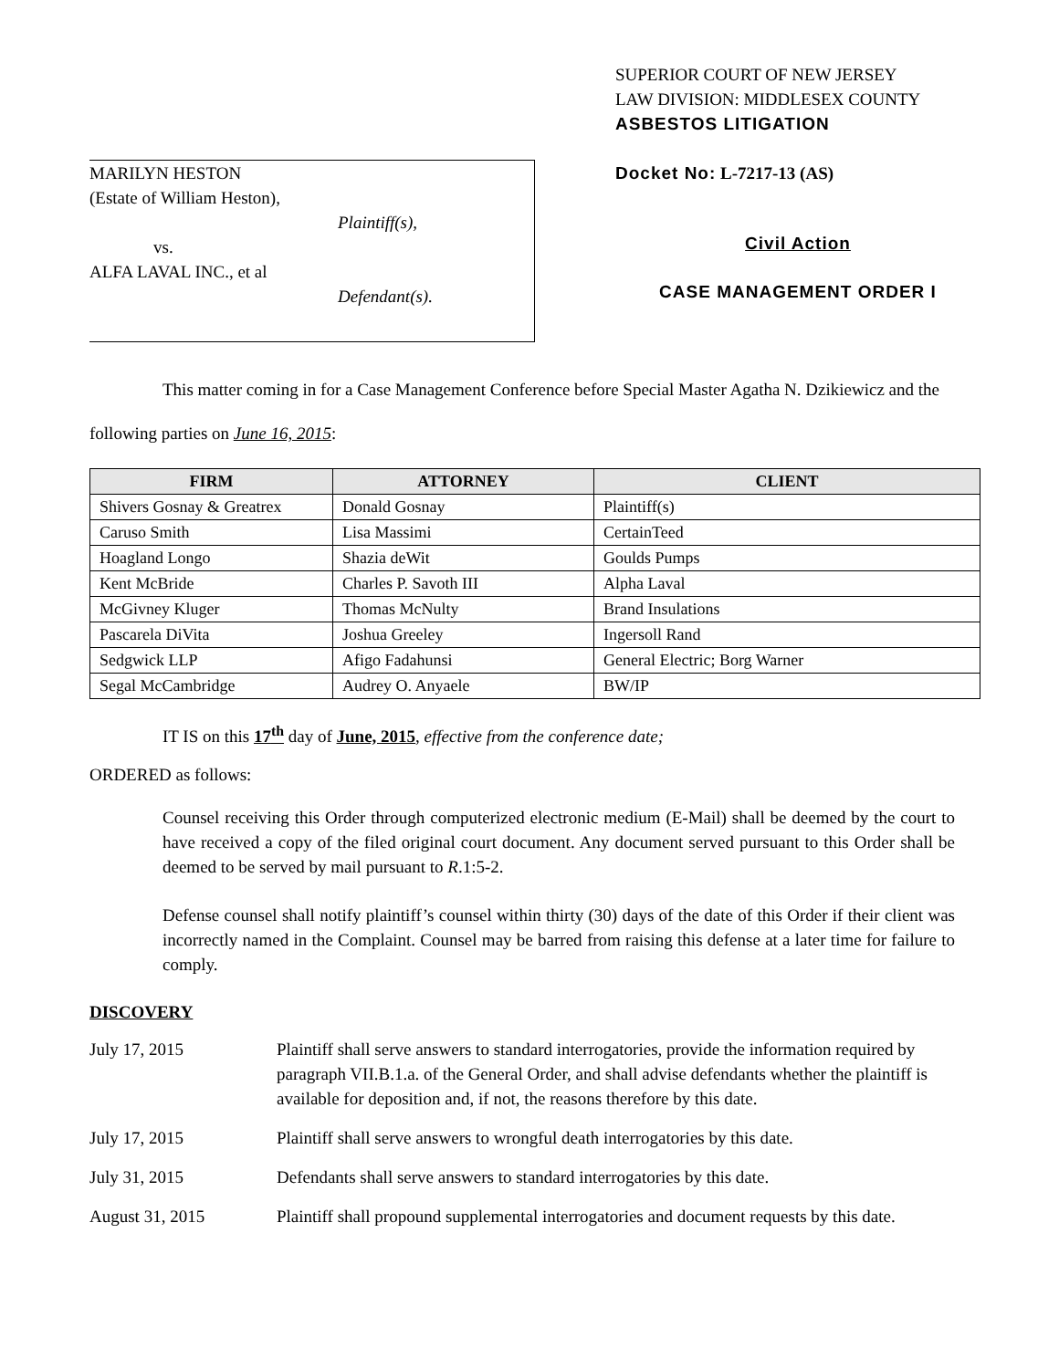MARILYN HESTON
(Estate of William Heston),
Plaintiff(s),
vs.
ALFA LAVAL INC., et al
Defendant(s).
SUPERIOR COURT OF NEW JERSEY
LAW DIVISION: MIDDLESEX COUNTY
ASBESTOS LITIGATION
Docket No: L-7217-13 (AS)
Civil Action
CASE MANAGEMENT ORDER I
This matter coming in for a Case Management Conference before Special Master Agatha N. Dzikiewicz and the following parties on June 16, 2015:
| FIRM | ATTORNEY | CLIENT |
| --- | --- | --- |
| Shivers Gosnay & Greatrex | Donald Gosnay | Plaintiff(s) |
| Caruso Smith | Lisa Massimi | CertainTeed |
| Hoagland Longo | Shazia deWit | Goulds Pumps |
| Kent McBride | Charles P. Savoth III | Alpha Laval |
| McGivney Kluger | Thomas McNulty | Brand Insulations |
| Pascarela DiVita | Joshua Greeley | Ingersoll Rand |
| Sedgwick LLP | Afigo Fadahunsi | General Electric; Borg Warner |
| Segal McCambridge | Audrey O. Anyaele | BW/IP |
IT IS on this 17<sup>th</sup> day of June, 2015, effective from the conference date;
ORDERED as follows:
Counsel receiving this Order through computerized electronic medium (E-Mail) shall be deemed by the court to have received a copy of the filed original court document. Any document served pursuant to this Order shall be deemed to be served by mail pursuant to R.1:5-2.
Defense counsel shall notify plaintiff’s counsel within thirty (30) days of the date of this Order if their client was incorrectly named in the Complaint. Counsel may be barred from raising this defense at a later time for failure to comply.
DISCOVERY
July 17, 2015 Plaintiff shall serve answers to standard interrogatories, provide the information required by paragraph VII.B.1.a. of the General Order, and shall advise defendants whether the plaintiff is available for deposition and, if not, the reasons therefore by this date.
July 17, 2015 Plaintiff shall serve answers to wrongful death interrogatories by this date.
July 31, 2015 Defendants shall serve answers to standard interrogatories by this date.
August 31, 2015 Plaintiff shall propound supplemental interrogatories and document requests by this date.